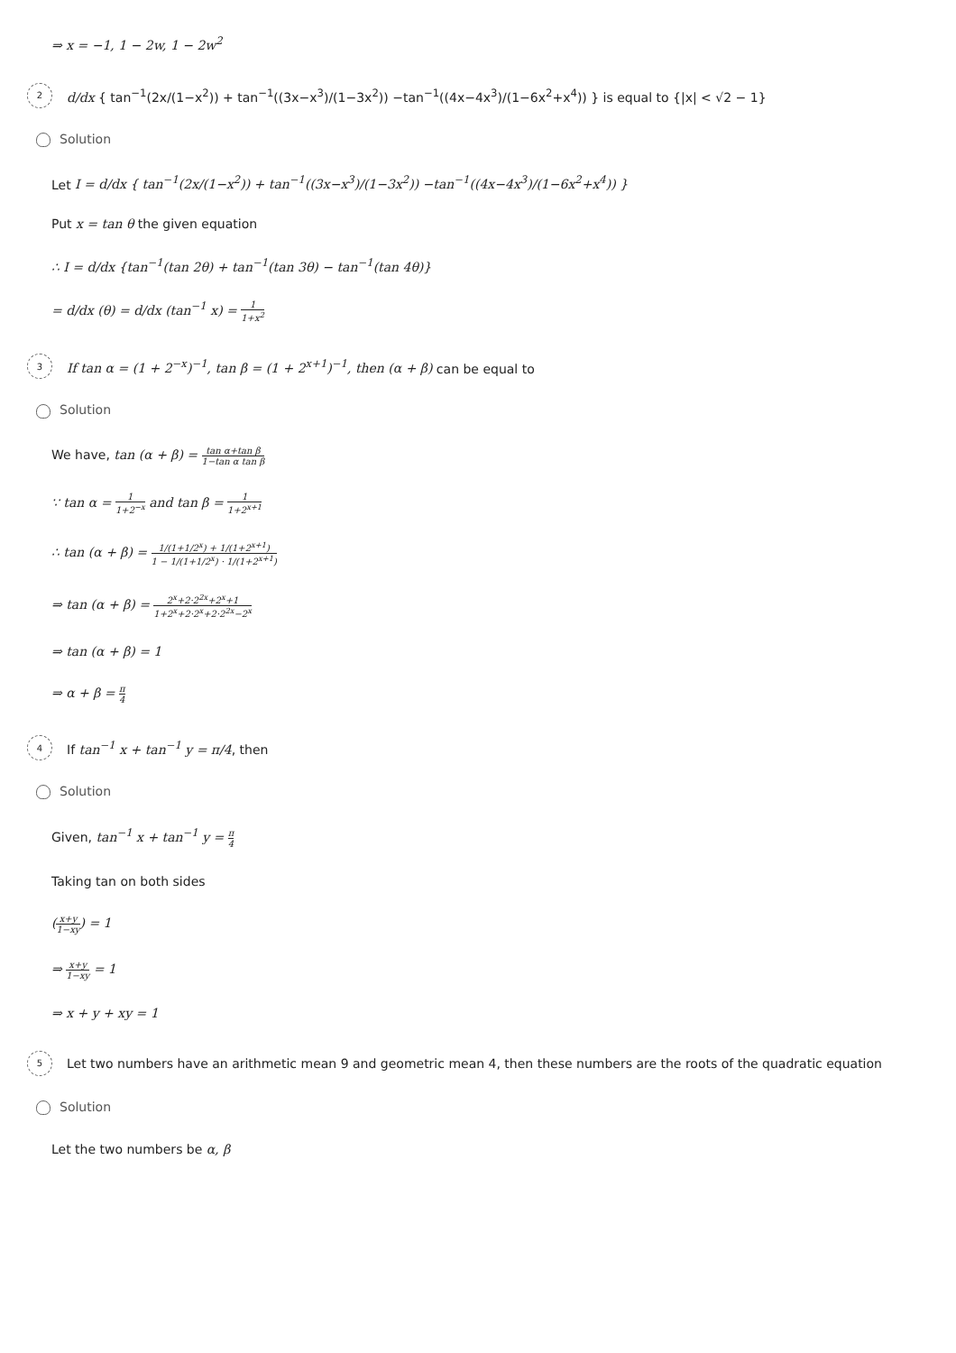⇒ x = −1, 1 − 2w, 1 − 2w<sup>2</sup>
2
d/dx { tan<sup>−1</sup>(2x/(1−x<sup>2</sup>)) + tan<sup>−1</sup>((3x−x<sup>3</sup>)/(1−3x<sup>2</sup>)) −tan<sup>−1</sup>((4x−4x<sup>3</sup>)/(1−6x<sup>2</sup>+x<sup>4</sup>)) } is equal to {|x| < √2 − 1}
Solution
Let I = d/dx { tan<sup>−1</sup>(2x/(1−x<sup>2</sup>)) + tan<sup>−1</sup>((3x−x<sup>3</sup>)/(1−3x<sup>2</sup>)) −tan<sup>−1</sup>((4x−4x<sup>3</sup>)/(1−6x<sup>2</sup>+x<sup>4</sup>)) }
Put x = tan θ the given equation
∴ I = d/dx {tan<sup>−1</sup>(tan 2θ) + tan<sup>−1</sup>(tan 3θ) − tan<sup>−1</sup>(tan 4θ)}
= d/dx (θ) = d/dx (tan<sup>−1</sup> x) = 1 1+x<sup>2</sup>
3
If tan α = (1 + 2<sup>−x</sup>)<sup>−1</sup>, tan β = (1 + 2<sup>x+1</sup>)<sup>−1</sup>, then (α + β) can be equal to
Solution
We have, tan (α + β) = tan α+tan β 1−tan α tan β
∵ tan α = 1 1+2<sup>−x</sup> and tan β = 1 1+2<sup>x+1</sup>
∴ tan (α + β) = 1/(1+1/2<sup>x</sup>) + 1/(1+2<sup>x+1</sup>) 1 − 1/(1+1/2<sup>x</sup>) · 1/(1+2<sup>x+1</sup>)
⇒ tan (α + β) = 2<sup>x</sup>+2·2<sup>2x</sup>+2<sup>x</sup>+1 1+2<sup>x</sup>+2·2<sup>x</sup>+2·2<sup>2x</sup>−2<sup>x</sup>
⇒ tan (α + β) = 1
⇒ α + β = π 4
4
If tan<sup>−1</sup> x + tan<sup>−1</sup> y = π/4, then
Solution
Given, tan<sup>−1</sup> x + tan<sup>−1</sup> y = π 4
Taking tan on both sides
(x+y 1−xy) = 1
⇒ x+y 1−xy = 1
⇒ x + y + xy = 1
5
Let two numbers have an arithmetic mean 9 and geometric mean 4, then these numbers are the roots of the quadratic equation
Solution
Let the two numbers be α, β